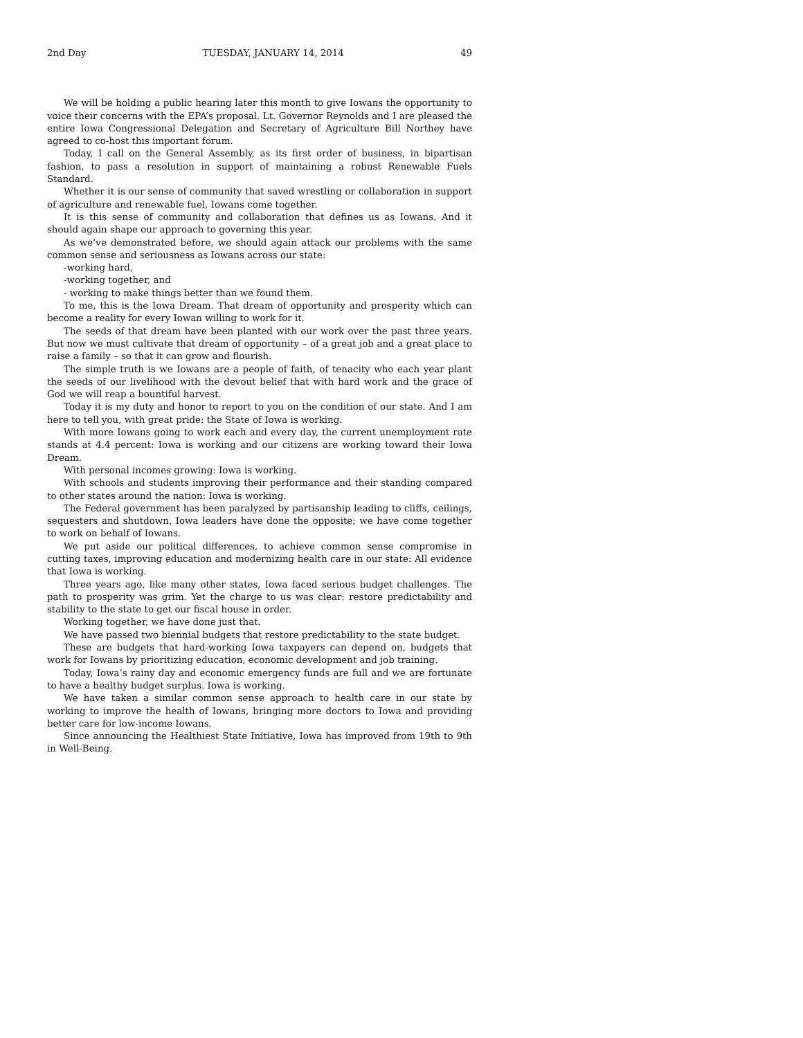2nd Day TUESDAY, JANUARY 14, 2014 49
We will be holding a public hearing later this month to give Iowans the opportunity to voice their concerns with the EPA’s proposal. Lt. Governor Reynolds and I are pleased the entire Iowa Congressional Delegation and Secretary of Agriculture Bill Northey have agreed to co-host this important forum.
Today, I call on the General Assembly, as its first order of business, in bipartisan fashion, to pass a resolution in support of maintaining a robust Renewable Fuels Standard.
Whether it is our sense of community that saved wrestling or collaboration in support of agriculture and renewable fuel, Iowans come together.
It is this sense of community and collaboration that defines us as Iowans. And it should again shape our approach to governing this year.
As we’ve demonstrated before, we should again attack our problems with the same common sense and seriousness as Iowans across our state:
-working hard,
-working together, and
- working to make things better than we found them.
To me, this is the Iowa Dream. That dream of opportunity and prosperity which can become a reality for every Iowan willing to work for it.
The seeds of that dream have been planted with our work over the past three years. But now we must cultivate that dream of opportunity – of a great job and a great place to raise a family – so that it can grow and flourish.
The simple truth is we Iowans are a people of faith, of tenacity who each year plant the seeds of our livelihood with the devout belief that with hard work and the grace of God we will reap a bountiful harvest.
Today it is my duty and honor to report to you on the condition of our state. And I am here to tell you, with great pride: the State of Iowa is working.
With more Iowans going to work each and every day, the current unemployment rate stands at 4.4 percent: Iowa is working and our citizens are working toward their Iowa Dream.
With personal incomes growing: Iowa is working.
With schools and students improving their performance and their standing compared to other states around the nation: Iowa is working.
The Federal government has been paralyzed by partisanship leading to cliffs, ceilings, sequesters and shutdown, Iowa leaders have done the opposite; we have come together to work on behalf of Iowans.
We put aside our political differences, to achieve common sense compromise in cutting taxes, improving education and modernizing health care in our state: All evidence that Iowa is working.
Three years ago, like many other states, Iowa faced serious budget challenges. The path to prosperity was grim. Yet the charge to us was clear: restore predictability and stability to the state to get our fiscal house in order.
Working together, we have done just that.
We have passed two biennial budgets that restore predictability to the state budget.
These are budgets that hard-working Iowa taxpayers can depend on, budgets that work for Iowans by prioritizing education, economic development and job training.
Today, Iowa’s rainy day and economic emergency funds are full and we are fortunate to have a healthy budget surplus. Iowa is working.
We have taken a similar common sense approach to health care in our state by working to improve the health of Iowans, bringing more doctors to Iowa and providing better care for low-income Iowans.
Since announcing the Healthiest State Initiative, Iowa has improved from 19th to 9th in Well-Being.